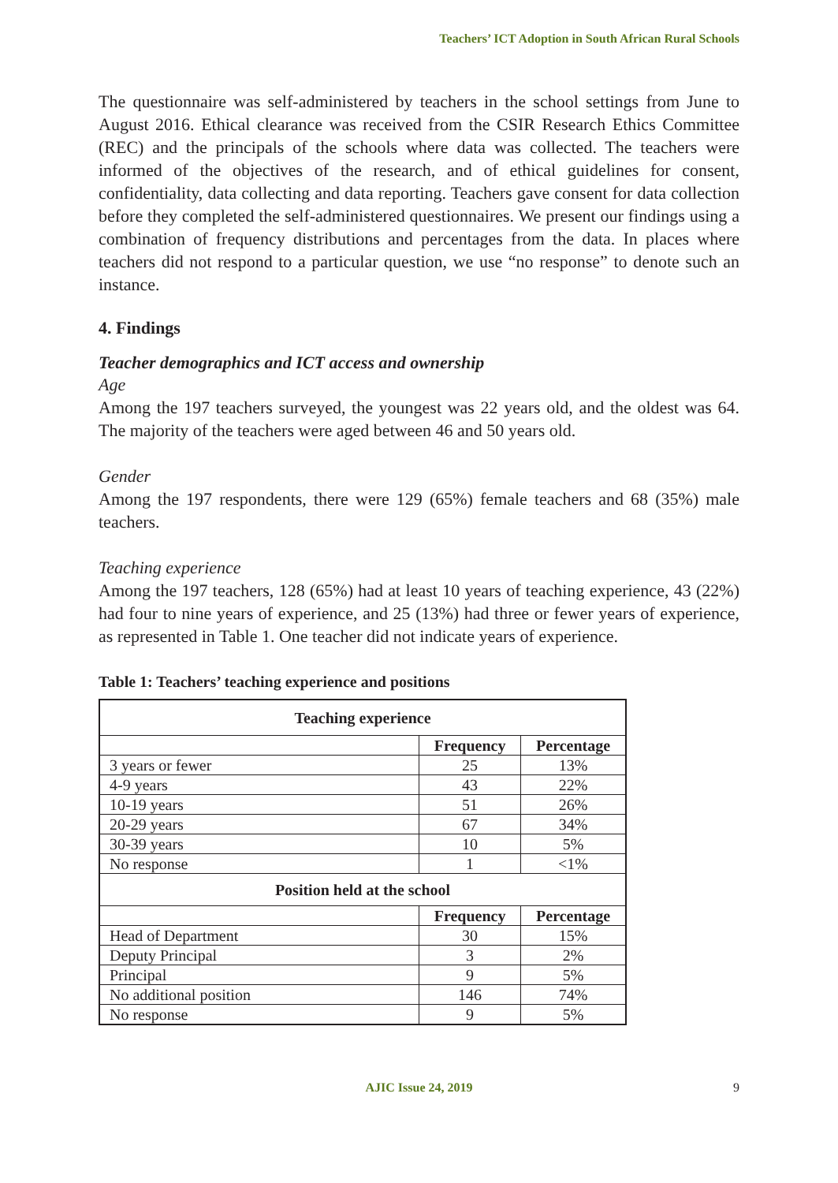Teachers’ ICT Adoption in South African Rural Schools
The questionnaire was self-administered by teachers in the school settings from June to August 2016. Ethical clearance was received from the CSIR Research Ethics Committee (REC) and the principals of the schools where data was collected. The teachers were informed of the objectives of the research, and of ethical guidelines for consent, confidentiality, data collecting and data reporting. Teachers gave consent for data collection before they completed the self-administered questionnaires. We present our findings using a combination of frequency distributions and percentages from the data. In places where teachers did not respond to a particular question, we use “no response” to denote such an instance.
4. Findings
Teacher demographics and ICT access and ownership
Age
Among the 197 teachers surveyed, the youngest was 22 years old, and the oldest was 64. The majority of the teachers were aged between 46 and 50 years old.
Gender
Among the 197 respondents, there were 129 (65%) female teachers and 68 (35%) male teachers.
Teaching experience
Among the 197 teachers, 128 (65%) had at least 10 years of teaching experience, 43 (22%) had four to nine years of experience, and 25 (13%) had three or fewer years of experience, as represented in Table 1. One teacher did not indicate years of experience.
Table 1: Teachers’ teaching experience and positions
| Teaching experience | | |
| --- | --- | --- |
| | Frequency | Percentage |
| 3 years or fewer | 25 | 13% |
| 4-9 years | 43 | 22% |
| 10-19 years | 51 | 26% |
| 20-29 years | 67 | 34% |
| 30-39 years | 10 | 5% |
| No response | 1 | <1% |
| Position held at the school | | |
| | Frequency | Percentage |
| Head of Department | 30 | 15% |
| Deputy Principal | 3 | 2% |
| Principal | 9 | 5% |
| No additional position | 146 | 74% |
| No response | 9 | 5% |
AJIC Issue 24, 2019 9